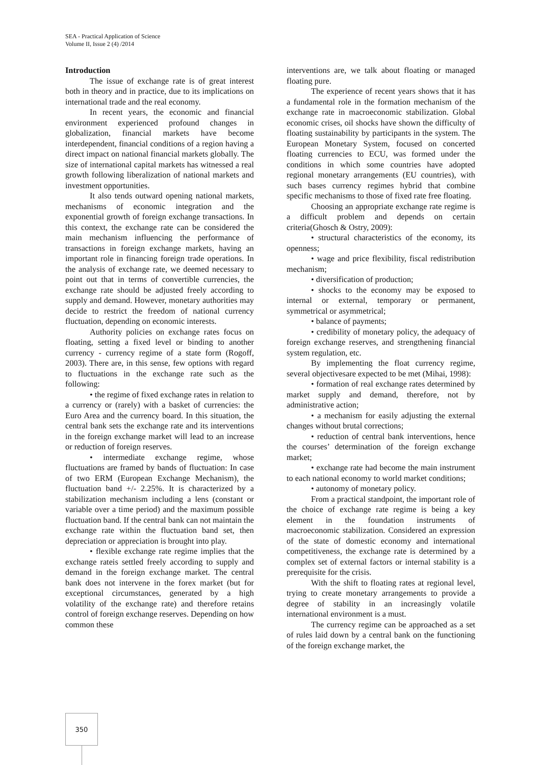SEA - Practical Application of Science
Volume II, Issue 2 (4) /2014
Introduction
The issue of exchange rate is of great interest both in theory and in practice, due to its implications on international trade and the real economy.
In recent years, the economic and financial environment experienced profound changes in globalization, financial markets have become interdependent, financial conditions of a region having a direct impact on national financial markets globally. The size of international capital markets has witnessed a real growth following liberalization of national markets and investment opportunities.
It also tends outward opening national markets, mechanisms of economic integration and the exponential growth of foreign exchange transactions. In this context, the exchange rate can be considered the main mechanism influencing the performance of transactions in foreign exchange markets, having an important role in financing foreign trade operations. In the analysis of exchange rate, we deemed necessary to point out that in terms of convertible currencies, the exchange rate should be adjusted freely according to supply and demand. However, monetary authorities may decide to restrict the freedom of national currency fluctuation, depending on economic interests.
Authority policies on exchange rates focus on floating, setting a fixed level or binding to another currency - currency regime of a state form (Rogoff, 2003). There are, in this sense, few options with regard to fluctuations in the exchange rate such as the following:
• the regime of fixed exchange rates in relation to a currency or (rarely) with a basket of currencies: the Euro Area and the currency board. In this situation, the central bank sets the exchange rate and its interventions in the foreign exchange market will lead to an increase or reduction of foreign reserves.
• intermediate exchange regime, whose fluctuations are framed by bands of fluctuation: In case of two ERM (European Exchange Mechanism), the fluctuation band +/- 2.25%. It is characterized by a stabilization mechanism including a lens (constant or variable over a time period) and the maximum possible fluctuation band. If the central bank can not maintain the exchange rate within the fluctuation band set, then depreciation or appreciation is brought into play.
• flexible exchange rate regime implies that the exchange rateis settled freely according to supply and demand in the foreign exchange market. The central bank does not intervene in the forex market (but for exceptional circumstances, generated by a high volatility of the exchange rate) and therefore retains control of foreign exchange reserves. Depending on how common these
interventions are, we talk about floating or managed floating pure.
The experience of recent years shows that it has a fundamental role in the formation mechanism of the exchange rate in macroeconomic stabilization. Global economic crises, oil shocks have shown the difficulty of floating sustainability by participants in the system. The European Monetary System, focused on concerted floating currencies to ECU, was formed under the conditions in which some countries have adopted regional monetary arrangements (EU countries), with such bases currency regimes hybrid that combine specific mechanisms to those of fixed rate free floating.
Choosing an appropriate exchange rate regime is a difficult problem and depends on certain criteria(Ghosch & Ostry, 2009):
• structural characteristics of the economy, its openness;
• wage and price flexibility, fiscal redistribution mechanism;
• diversification of production;
• shocks to the economy may be exposed to internal or external, temporary or permanent, symmetrical or asymmetrical;
• balance of payments;
• credibility of monetary policy, the adequacy of foreign exchange reserves, and strengthening financial system regulation, etc.
By implementing the float currency regime, several objectivesare expected to be met (Mihai, 1998):
• formation of real exchange rates determined by market supply and demand, therefore, not by administrative action;
• a mechanism for easily adjusting the external changes without brutal corrections;
• reduction of central bank interventions, hence the courses’ determination of the foreign exchange market;
• exchange rate had become the main instrument to each national economy to world market conditions;
• autonomy of monetary policy.
From a practical standpoint, the important role of the choice of exchange rate regime is being a key element in the foundation instruments of macroeconomic stabilization. Considered an expression of the state of domestic economy and international competitiveness, the exchange rate is determined by a complex set of external factors or internal stability is a prerequisite for the crisis.
With the shift to floating rates at regional level, trying to create monetary arrangements to provide a degree of stability in an increasingly volatile international environment is a must.
The currency regime can be approached as a set of rules laid down by a central bank on the functioning of the foreign exchange market, the
350